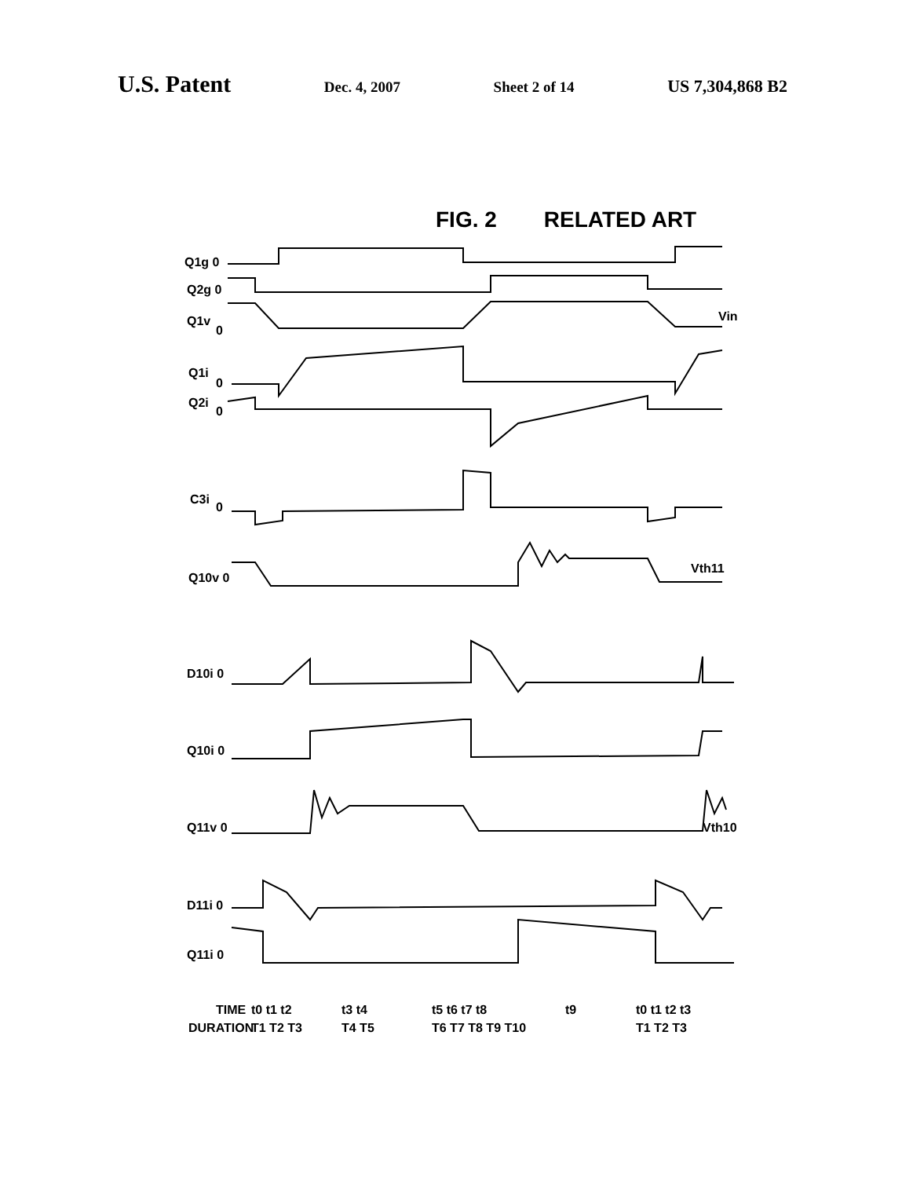U.S. Patent Dec. 4, 2007 Sheet 2 of 14 US 7,304,868 B2
FIG. 2 RELATED ART
Q1g 0
Q2g 0
Q1v
0
Q1i
0
Q2i
0
C3i
0
Q10v 0
D10i 0
Q10i 0
Q11v 0
D11i 0
Q11i 0
Vin
Vth11
Vth10
TIME
DURATION
t0 t1 t2
t3 t4
t5 t6 t7 t8
t9
t0 t1 t2 t3
T1 T2 T3
T4 T5
T6 T7 T8 T9 T10
T1 T2 T3